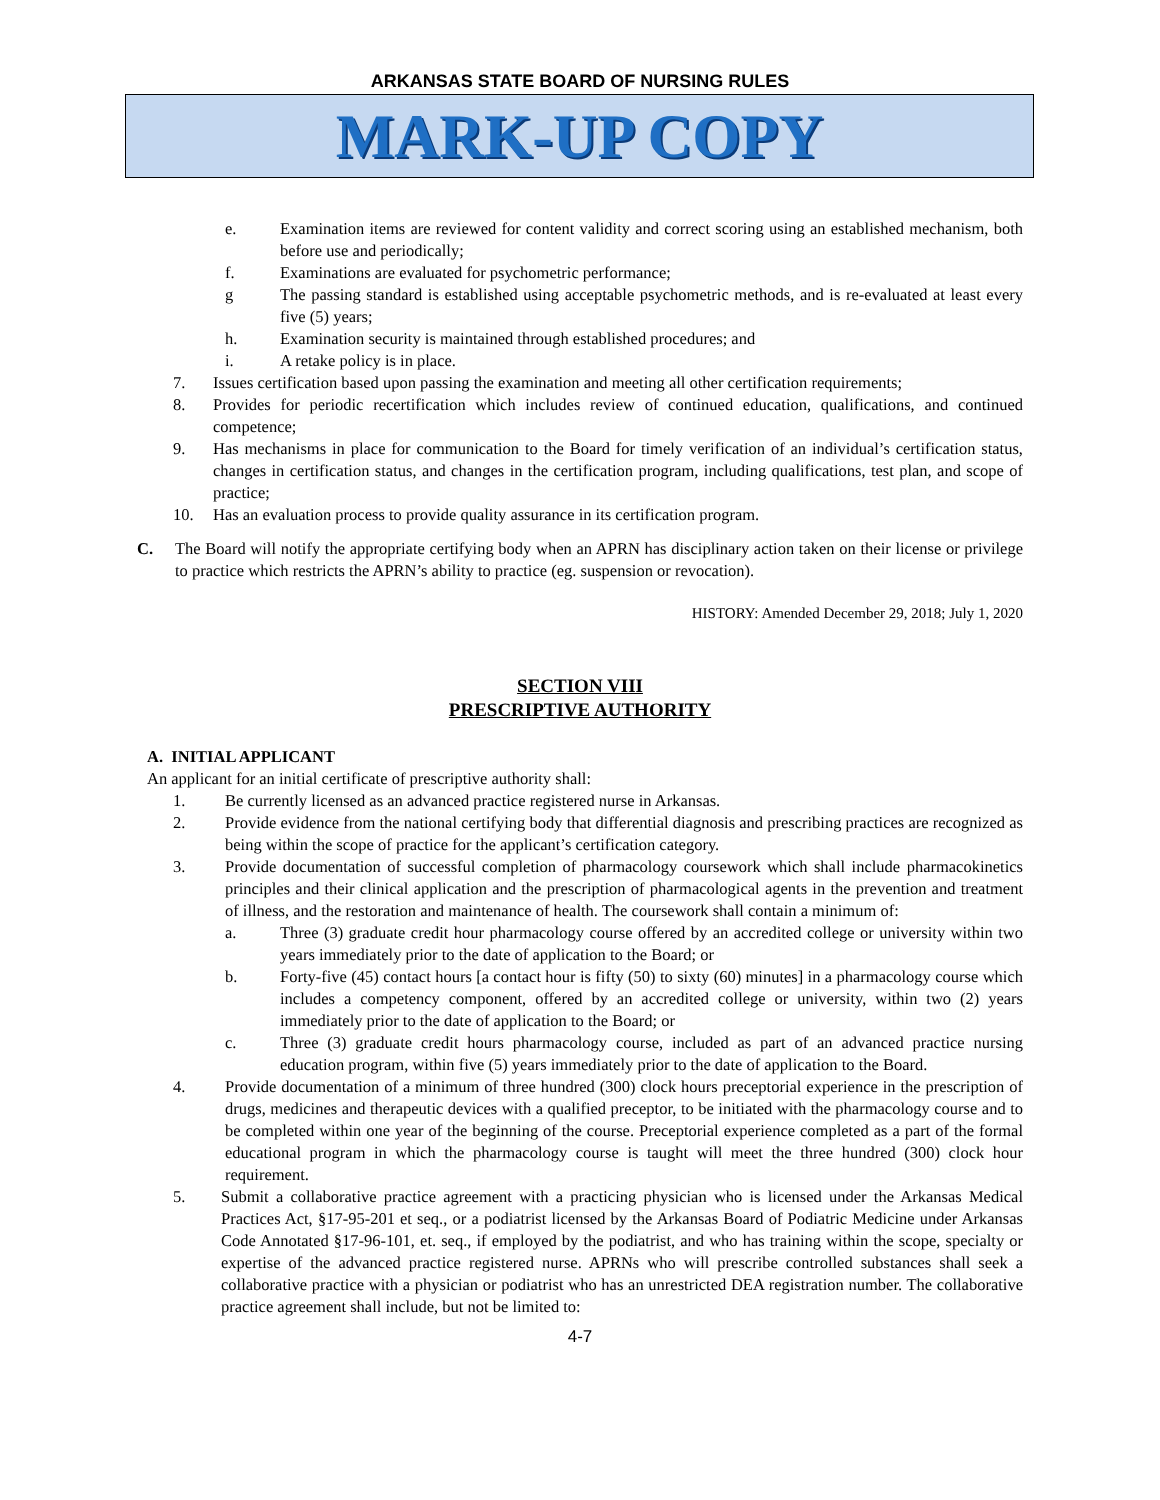ARKANSAS STATE BOARD OF NURSING RULES
MARK-UP COPY
e. Examination items are reviewed for content validity and correct scoring using an established mechanism, both before use and periodically;
f. Examinations are evaluated for psychometric performance;
g The passing standard is established using acceptable psychometric methods, and is re-evaluated at least every five (5) years;
h. Examination security is maintained through established procedures; and
i. A retake policy is in place.
7. Issues certification based upon passing the examination and meeting all other certification requirements;
8. Provides for periodic recertification which includes review of continued education, qualifications, and continued competence;
9. Has mechanisms in place for communication to the Board for timely verification of an individual’s certification status, changes in certification status, and changes in the certification program, including qualifications, test plan, and scope of practice;
10. Has an evaluation process to provide quality assurance in its certification program.
C. The Board will notify the appropriate certifying body when an APRN has disciplinary action taken on their license or privilege to practice which restricts the APRN’s ability to practice (eg. suspension or revocation).
HISTORY: Amended December 29, 2018; July 1, 2020
SECTION VIII
PRESCRIPTIVE AUTHORITY
A. INITIAL APPLICANT
An applicant for an initial certificate of prescriptive authority shall:
1. Be currently licensed as an advanced practice registered nurse in Arkansas.
2. Provide evidence from the national certifying body that differential diagnosis and prescribing practices are recognized as being within the scope of practice for the applicant’s certification category.
3. Provide documentation of successful completion of pharmacology coursework which shall include pharmacokinetics principles and their clinical application and the prescription of pharmacological agents in the prevention and treatment of illness, and the restoration and maintenance of health. The coursework shall contain a minimum of:
a. Three (3) graduate credit hour pharmacology course offered by an accredited college or university within two years immediately prior to the date of application to the Board; or
b. Forty-five (45) contact hours [a contact hour is fifty (50) to sixty (60) minutes] in a pharmacology course which includes a competency component, offered by an accredited college or university, within two (2) years immediately prior to the date of application to the Board; or
c. Three (3) graduate credit hours pharmacology course, included as part of an advanced practice nursing education program, within five (5) years immediately prior to the date of application to the Board.
4. Provide documentation of a minimum of three hundred (300) clock hours preceptorial experience in the prescription of drugs, medicines and therapeutic devices with a qualified preceptor, to be initiated with the pharmacology course and to be completed within one year of the beginning of the course. Preceptorial experience completed as a part of the formal educational program in which the pharmacology course is taught will meet the three hundred (300) clock hour requirement.
5. Submit a collaborative practice agreement with a practicing physician who is licensed under the Arkansas Medical Practices Act, §17-95-201 et seq., or a podiatrist licensed by the Arkansas Board of Podiatric Medicine under Arkansas Code Annotated §17-96-101, et. seq., if employed by the podiatrist, and who has training within the scope, specialty or expertise of the advanced practice registered nurse. APRNs who will prescribe controlled substances shall seek a collaborative practice with a physician or podiatrist who has an unrestricted DEA registration number. The collaborative practice agreement shall include, but not be limited to:
4-7